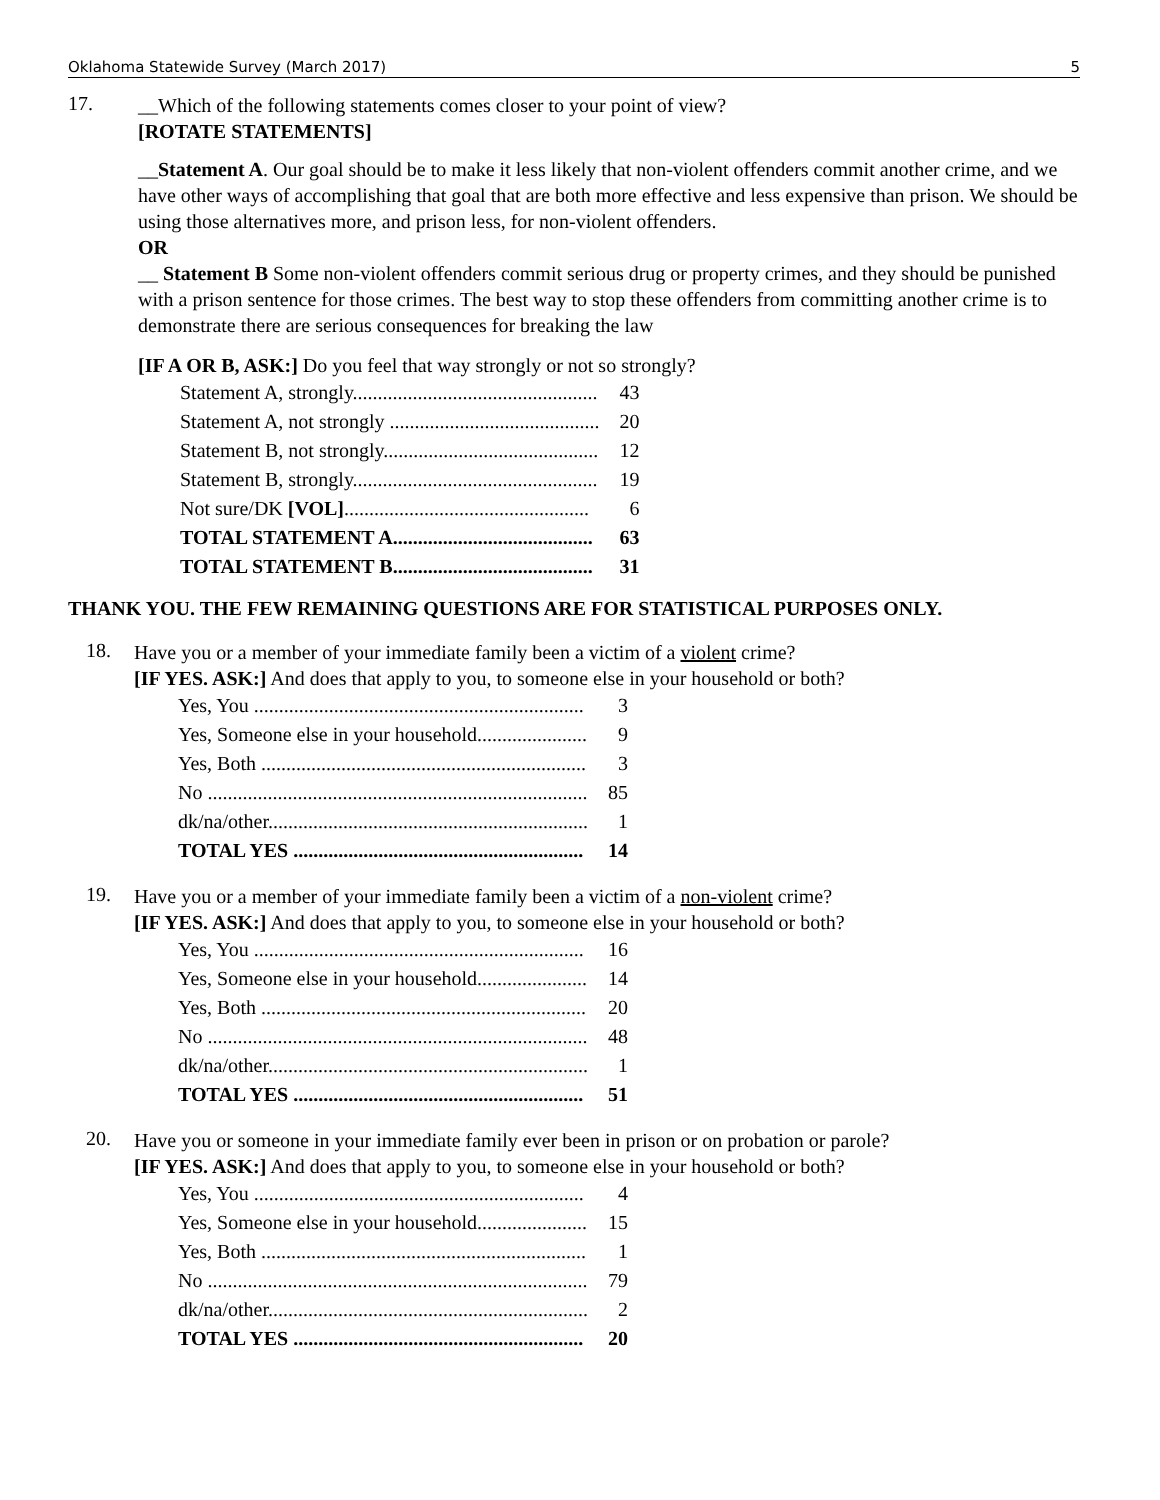Oklahoma Statewide Survey (March 2017) 5
17.
__Which of the following statements comes closer to your point of view?
[ROTATE STATEMENTS]
__Statement A. Our goal should be to make it less likely that non-violent offenders commit another crime, and we have other ways of accomplishing that goal that are both more effective and less expensive than prison. We should be using those alternatives more, and prison less, for non-violent offenders.
OR
__ Statement B Some non-violent offenders commit serious drug or property crimes, and they should be punished with a prison sentence for those crimes. The best way to stop these offenders from committing another crime is to demonstrate there are serious consequences for breaking the law
[IF A OR B, ASK:] Do you feel that way strongly or not so strongly?
| Statement A, strongly................................................. | 43 |
| Statement A, not strongly .......................................... | 20 |
| Statement B, not strongly........................................... | 12 |
| Statement B, strongly................................................. | 19 |
| Not sure/DK [VOL] ................................................. | 6 |
| TOTAL STATEMENT A........................................ | 63 |
| TOTAL STATEMENT B........................................ | 31 |
THANK YOU. THE FEW REMAINING QUESTIONS ARE FOR STATISTICAL PURPOSES ONLY.
18.
Have you or a member of your immediate family been a victim of a violent crime?
[IF YES. ASK:] And does that apply to you, to someone else in your household or both?
| Yes, You .................................................................. | 3 |
| Yes, Someone else in your household...................... | 9 |
| Yes, Both ................................................................. | 3 |
| No ............................................................................ | 85 |
| dk/na/other................................................................ | 1 |
| TOTAL YES .......................................................... | 14 |
19.
Have you or a member of your immediate family been a victim of a non-violent crime?
[IF YES. ASK:] And does that apply to you, to someone else in your household or both?
| Yes, You .................................................................. | 16 |
| Yes, Someone else in your household...................... | 14 |
| Yes, Both ................................................................. | 20 |
| No ............................................................................ | 48 |
| dk/na/other................................................................ | 1 |
| TOTAL YES .......................................................... | 51 |
20.
Have you or someone in your immediate family ever been in prison or on probation or parole?
[IF YES. ASK:] And does that apply to you, to someone else in your household or both?
| Yes, You .................................................................. | 4 |
| Yes, Someone else in your household...................... | 15 |
| Yes, Both ................................................................. | 1 |
| No ............................................................................ | 79 |
| dk/na/other................................................................ | 2 |
| TOTAL YES .......................................................... | 20 |